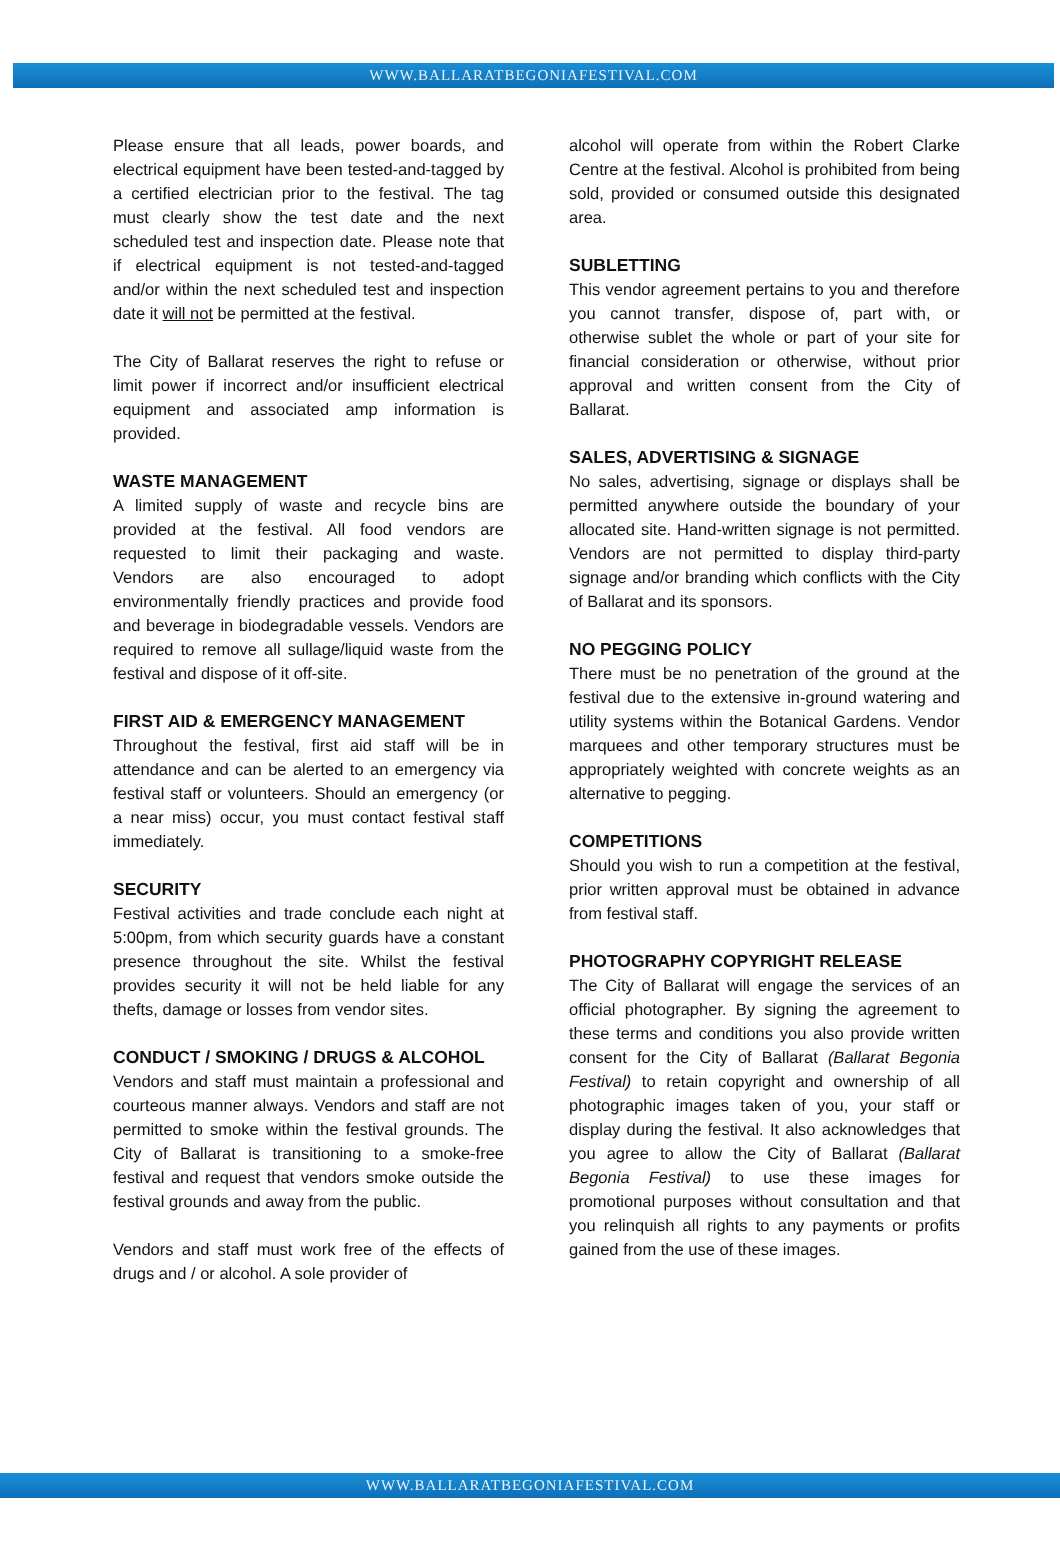WWW.BALLARATBEGONIAFESTIVAL.COM
Please ensure that all leads, power boards, and electrical equipment have been tested-and-tagged by a certified electrician prior to the festival. The tag must clearly show the test date and the next scheduled test and inspection date. Please note that if electrical equipment is not tested-and-tagged and/or within the next scheduled test and inspection date it will not be permitted at the festival.
The City of Ballarat reserves the right to refuse or limit power if incorrect and/or insufficient electrical equipment and associated amp information is provided.
WASTE MANAGEMENT
A limited supply of waste and recycle bins are provided at the festival. All food vendors are requested to limit their packaging and waste. Vendors are also encouraged to adopt environmentally friendly practices and provide food and beverage in biodegradable vessels. Vendors are required to remove all sullage/liquid waste from the festival and dispose of it off-site.
FIRST AID & EMERGENCY MANAGEMENT
Throughout the festival, first aid staff will be in attendance and can be alerted to an emergency via festival staff or volunteers. Should an emergency (or a near miss) occur, you must contact festival staff immediately.
SECURITY
Festival activities and trade conclude each night at 5:00pm, from which security guards have a constant presence throughout the site. Whilst the festival provides security it will not be held liable for any thefts, damage or losses from vendor sites.
CONDUCT / SMOKING / DRUGS & ALCOHOL
Vendors and staff must maintain a professional and courteous manner always. Vendors and staff are not permitted to smoke within the festival grounds. The City of Ballarat is transitioning to a smoke-free festival and request that vendors smoke outside the festival grounds and away from the public.
Vendors and staff must work free of the effects of drugs and / or alcohol. A sole provider of
alcohol will operate from within the Robert Clarke Centre at the festival. Alcohol is prohibited from being sold, provided or consumed outside this designated area.
SUBLETTING
This vendor agreement pertains to you and therefore you cannot transfer, dispose of, part with, or otherwise sublet the whole or part of your site for financial consideration or otherwise, without prior approval and written consent from the City of Ballarat.
SALES, ADVERTISING & SIGNAGE
No sales, advertising, signage or displays shall be permitted anywhere outside the boundary of your allocated site. Hand-written signage is not permitted. Vendors are not permitted to display third-party signage and/or branding which conflicts with the City of Ballarat and its sponsors.
NO PEGGING POLICY
There must be no penetration of the ground at the festival due to the extensive in-ground watering and utility systems within the Botanical Gardens. Vendor marquees and other temporary structures must be appropriately weighted with concrete weights as an alternative to pegging.
COMPETITIONS
Should you wish to run a competition at the festival, prior written approval must be obtained in advance from festival staff.
PHOTOGRAPHY COPYRIGHT RELEASE
The City of Ballarat will engage the services of an official photographer. By signing the agreement to these terms and conditions you also provide written consent for the City of Ballarat (Ballarat Begonia Festival) to retain copyright and ownership of all photographic images taken of you, your staff or display during the festival. It also acknowledges that you agree to allow the City of Ballarat (Ballarat Begonia Festival) to use these images for promotional purposes without consultation and that you relinquish all rights to any payments or profits gained from the use of these images.
WWW.BALLARATBEGONIAFESTIVAL.COM